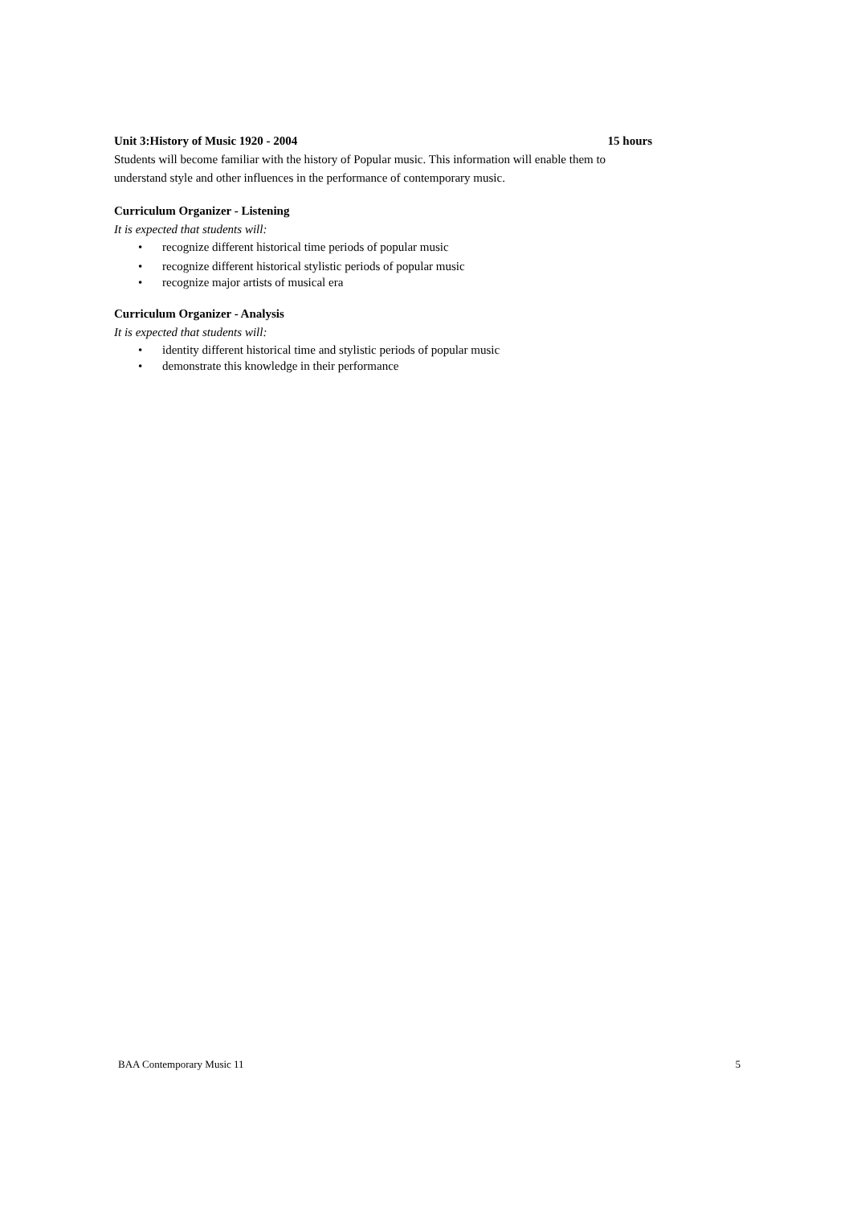Unit 3:History of Music 1920 - 2004 15 hours
Students will become familiar with the history of Popular music. This information will enable them to understand style and other influences in the performance of contemporary music.
Curriculum Organizer - Listening
It is expected that students will:
• recognize different historical time periods of popular music
• recognize different historical stylistic periods of popular music
• recognize major artists of musical era
Curriculum Organizer - Analysis
It is expected that students will:
• identity different historical time and stylistic periods of popular music
• demonstrate this knowledge in their performance
BAA Contemporary Music 11 5